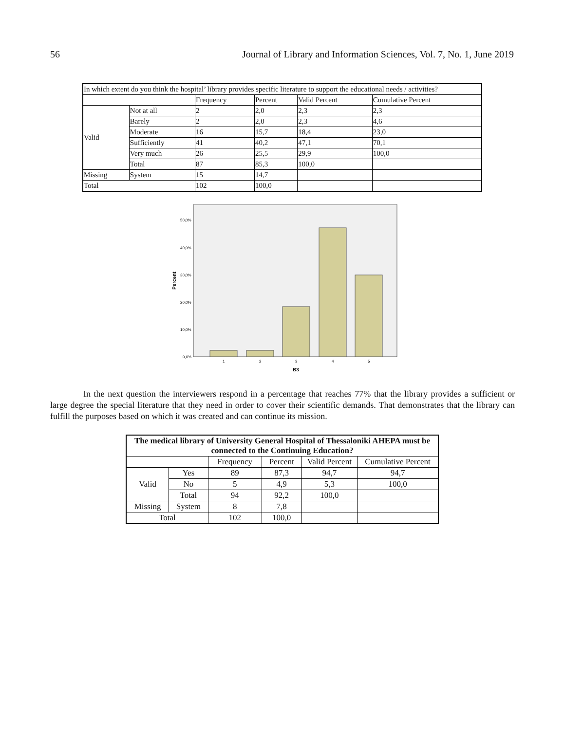56 Journal of Library and Information Sciences, Vol. 7, No. 1, June 2019
| In which extent do you think the hospital’ library provides specific literature to support the educational needs / activities? | | | | | |
| | | Frequency | Percent | Valid Percent | Cumulative Percent |
| Valid | Not at all | 2 | 2,0 | 2,3 | 2,3 |
| | Barely | 2 | 2,0 | 2,3 | 4,6 |
| | Moderate | 16 | 15,7 | 18,4 | 23,0 |
| | Sufficiently | 41 | 40,2 | 47,1 | 70,1 |
| | Very much | 26 | 25,5 | 29,9 | 100,0 |
| | Total | 87 | 85,3 | 100,0 | |
| Missing | System | 15 | 14,7 | | |
| Total | | 102 | 100,0 | | |
50,0%
40,0%
30,0%
20,0%
10,0%
0,0%
Percent
1
2
3
4
5
B3
In the next question the interviewers respond in a percentage that reaches 77% that the library provides a sufficient or large degree the special literature that they need in order to cover their scientific demands. That demonstrates that the library can fulfill the purposes based on which it was created and can continue its mission.
| The medical library of University General Hospital of Thessaloniki AHEPA must be connected to the Continuing Education? | | | | | |
| --- | --- | --- | --- | --- | --- |
| | | Frequency | Percent | Valid Percent | Cumulative Percent |
| Valid | Yes | 89 | 87,3 | 94,7 | 94,7 |
| | No | 5 | 4,9 | 5,3 | 100,0 |
| | Total | 94 | 92,2 | 100,0 | |
| Missing | System | 8 | 7,8 | | |
| Total | | 102 | 100,0 | | |